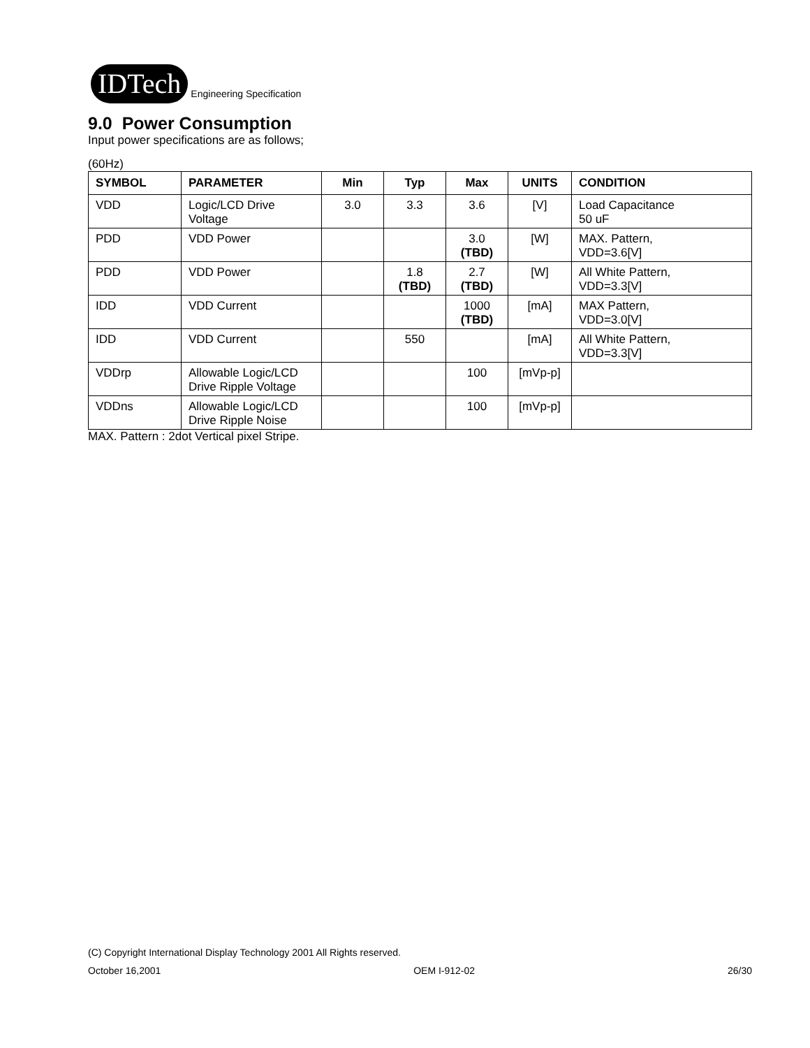IDTech
Engineering Specification
9.0 Power Consumption
Input power specifications are as follows;
(60Hz)
| SYMBOL | PARAMETER | Min | Typ | Max | UNITS | CONDITION |
| --- | --- | --- | --- | --- | --- | --- |
| VDD | Logic/LCD Drive Voltage | 3.0 | 3.3 | 3.6 | [V] | Load Capacitance 50 uF |
| PDD | VDD Power | | | 3.0 (TBD) | [W] | MAX. Pattern, VDD=3.6[V] |
| PDD | VDD Power | | 1.8 (TBD) | 2.7 (TBD) | [W] | All White Pattern, VDD=3.3[V] |
| IDD | VDD Current | | | 1000 (TBD) | [mA] | MAX Pattern, VDD=3.0[V] |
| IDD | VDD Current | | 550 | | [mA] | All White Pattern, VDD=3.3[V] |
| VDDrp | Allowable Logic/LCD Drive Ripple Voltage | | | 100 | [mVp-p] | |
| VDDns | Allowable Logic/LCD Drive Ripple Noise | | | 100 | [mVp-p] | |
MAX. Pattern : 2dot Vertical pixel Stripe.
(C) Copyright International Display Technology 2001 All Rights reserved.
October 16,2001 OEM I-912-02 26/30